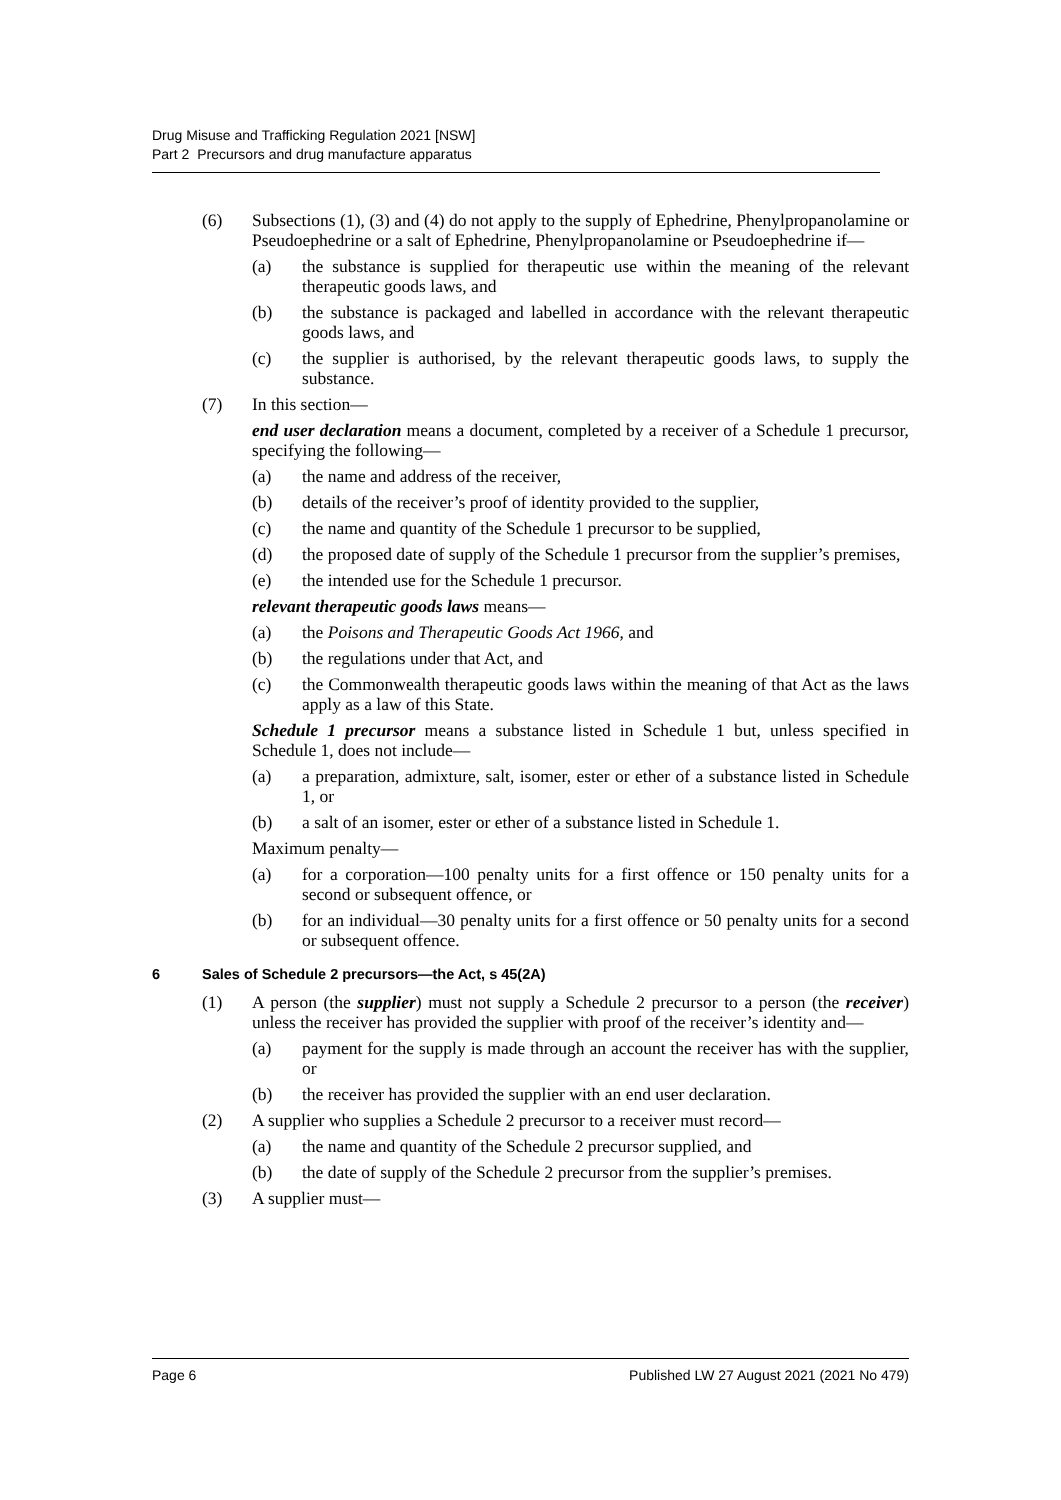Drug Misuse and Trafficking Regulation 2021 [NSW]
Part 2 Precursors and drug manufacture apparatus
(6) Subsections (1), (3) and (4) do not apply to the supply of Ephedrine, Phenylpropanolamine or Pseudoephedrine or a salt of Ephedrine, Phenylpropanolamine or Pseudoephedrine if—
(a) the substance is supplied for therapeutic use within the meaning of the relevant therapeutic goods laws, and
(b) the substance is packaged and labelled in accordance with the relevant therapeutic goods laws, and
(c) the supplier is authorised, by the relevant therapeutic goods laws, to supply the substance.
(7) In this section—
end user declaration means a document, completed by a receiver of a Schedule 1 precursor, specifying the following—
(a) the name and address of the receiver,
(b) details of the receiver’s proof of identity provided to the supplier,
(c) the name and quantity of the Schedule 1 precursor to be supplied,
(d) the proposed date of supply of the Schedule 1 precursor from the supplier’s premises,
(e) the intended use for the Schedule 1 precursor.
relevant therapeutic goods laws means—
(a) the Poisons and Therapeutic Goods Act 1966, and
(b) the regulations under that Act, and
(c) the Commonwealth therapeutic goods laws within the meaning of that Act as the laws apply as a law of this State.
Schedule 1 precursor means a substance listed in Schedule 1 but, unless specified in Schedule 1, does not include—
(a) a preparation, admixture, salt, isomer, ester or ether of a substance listed in Schedule 1, or
(b) a salt of an isomer, ester or ether of a substance listed in Schedule 1.
Maximum penalty—
(a) for a corporation—100 penalty units for a first offence or 150 penalty units for a second or subsequent offence, or
(b) for an individual—30 penalty units for a first offence or 50 penalty units for a second or subsequent offence.
6 Sales of Schedule 2 precursors—the Act, s 45(2A)
(1) A person (the supplier) must not supply a Schedule 2 precursor to a person (the receiver) unless the receiver has provided the supplier with proof of the receiver’s identity and—
(a) payment for the supply is made through an account the receiver has with the supplier, or
(b) the receiver has provided the supplier with an end user declaration.
(2) A supplier who supplies a Schedule 2 precursor to a receiver must record—
(a) the name and quantity of the Schedule 2 precursor supplied, and
(b) the date of supply of the Schedule 2 precursor from the supplier’s premises.
(3) A supplier must—
Page 6 Published LW 27 August 2021 (2021 No 479)